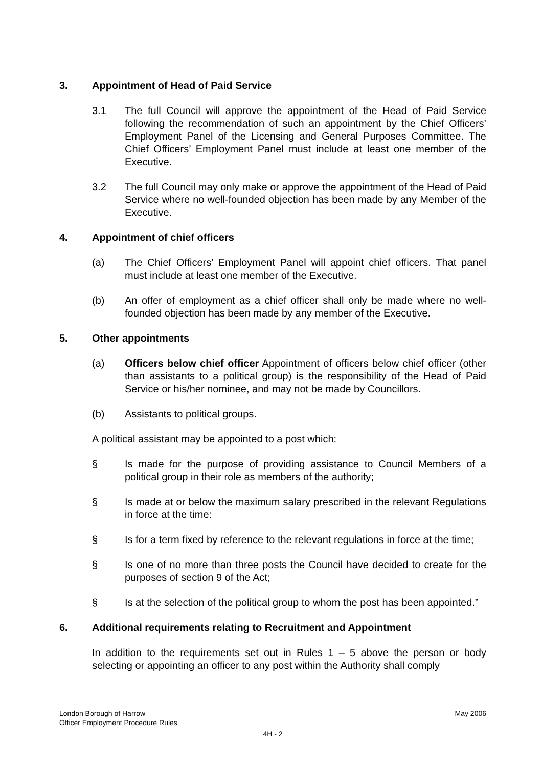3. Appointment of Head of Paid Service
3.1 The full Council will approve the appointment of the Head of Paid Service following the recommendation of such an appointment by the Chief Officers’ Employment Panel of the Licensing and General Purposes Committee. The Chief Officers’ Employment Panel must include at least one member of the Executive.
3.2 The full Council may only make or approve the appointment of the Head of Paid Service where no well-founded objection has been made by any Member of the Executive.
4. Appointment of chief officers
(a) The Chief Officers’ Employment Panel will appoint chief officers. That panel must include at least one member of the Executive.
(b) An offer of employment as a chief officer shall only be made where no well-founded objection has been made by any member of the Executive.
5. Other appointments
(a) Officers below chief officer Appointment of officers below chief officer (other than assistants to a political group) is the responsibility of the Head of Paid Service or his/her nominee, and may not be made by Councillors.
(b) Assistants to political groups.
A political assistant may be appointed to a post which:
§ Is made for the purpose of providing assistance to Council Members of a political group in their role as members of the authority;
§ Is made at or below the maximum salary prescribed in the relevant Regulations in force at the time:
§ Is for a term fixed by reference to the relevant regulations in force at the time;
§ Is one of no more than three posts the Council have decided to create for the purposes of section 9 of the Act;
§ Is at the selection of the political group to whom the post has been appointed.”
6. Additional requirements relating to Recruitment and Appointment
In addition to the requirements set out in Rules 1 – 5 above the person or body selecting or appointing an officer to any post within the Authority shall comply
London Borough of Harrow May 2006
Officer Employment Procedure Rules
4H - 2